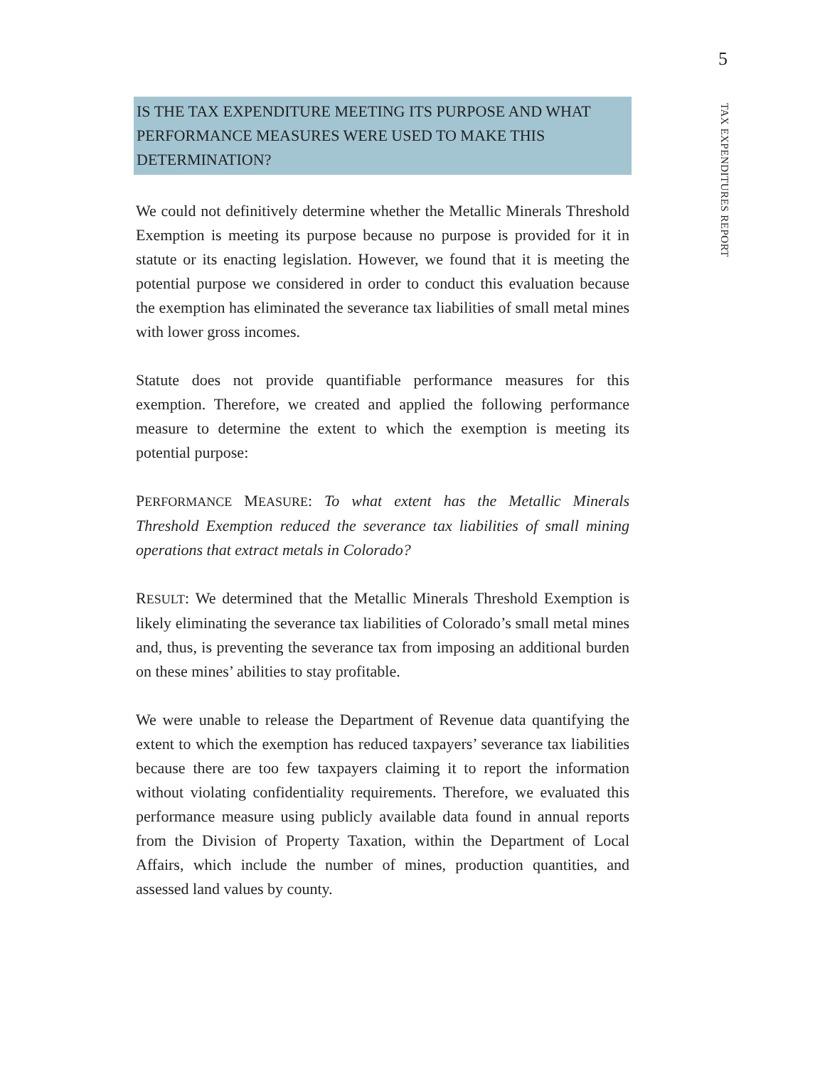5
TAX EXPENDITURES REPORT
IS THE TAX EXPENDITURE MEETING ITS PURPOSE AND WHAT PERFORMANCE MEASURES WERE USED TO MAKE THIS DETERMINATION?
We could not definitively determine whether the Metallic Minerals Threshold Exemption is meeting its purpose because no purpose is provided for it in statute or its enacting legislation. However, we found that it is meeting the potential purpose we considered in order to conduct this evaluation because the exemption has eliminated the severance tax liabilities of small metal mines with lower gross incomes.
Statute does not provide quantifiable performance measures for this exemption. Therefore, we created and applied the following performance measure to determine the extent to which the exemption is meeting its potential purpose:
PERFORMANCE MEASURE: To what extent has the Metallic Minerals Threshold Exemption reduced the severance tax liabilities of small mining operations that extract metals in Colorado?
RESULT: We determined that the Metallic Minerals Threshold Exemption is likely eliminating the severance tax liabilities of Colorado’s small metal mines and, thus, is preventing the severance tax from imposing an additional burden on these mines’ abilities to stay profitable.
We were unable to release the Department of Revenue data quantifying the extent to which the exemption has reduced taxpayers’ severance tax liabilities because there are too few taxpayers claiming it to report the information without violating confidentiality requirements. Therefore, we evaluated this performance measure using publicly available data found in annual reports from the Division of Property Taxation, within the Department of Local Affairs, which include the number of mines, production quantities, and assessed land values by county.